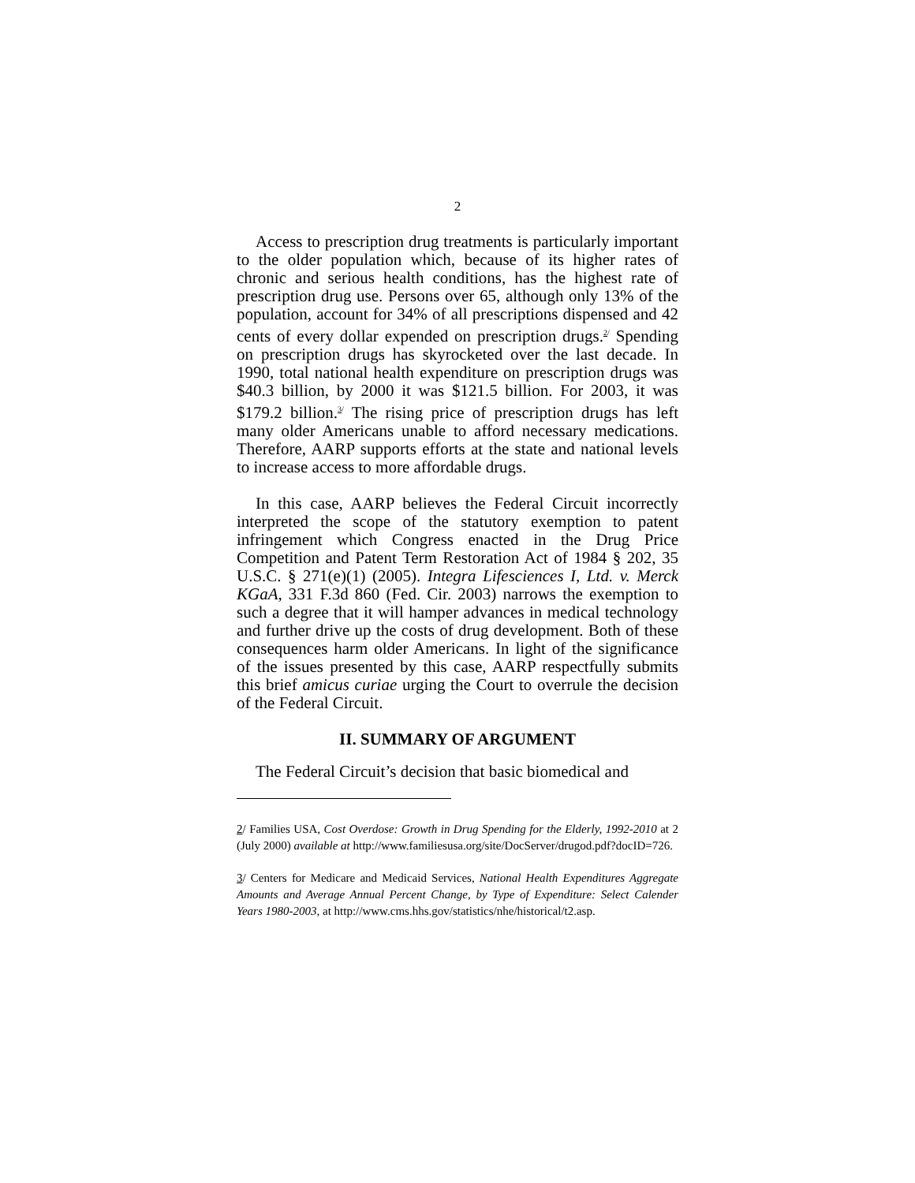2
Access to prescription drug treatments is particularly important to the older population which, because of its higher rates of chronic and serious health conditions, has the highest rate of prescription drug use. Persons over 65, although only 13% of the population, account for 34% of all prescriptions dispensed and 42 cents of every dollar expended on prescription drugs.<sup>2/</sup> Spending on prescription drugs has skyrocketed over the last decade. In 1990, total national health expenditure on prescription drugs was $40.3 billion, by 2000 it was $121.5 billion. For 2003, it was $179.2 billion.<sup>3/</sup> The rising price of prescription drugs has left many older Americans unable to afford necessary medications. Therefore, AARP supports efforts at the state and national levels to increase access to more affordable drugs.
In this case, AARP believes the Federal Circuit incorrectly interpreted the scope of the statutory exemption to patent infringement which Congress enacted in the Drug Price Competition and Patent Term Restoration Act of 1984 § 202, 35 U.S.C. § 271(e)(1) (2005). Integra Lifesciences I, Ltd. v. Merck KGaA, 331 F.3d 860 (Fed. Cir. 2003) narrows the exemption to such a degree that it will hamper advances in medical technology and further drive up the costs of drug development. Both of these consequences harm older Americans. In light of the significance of the issues presented by this case, AARP respectfully submits this brief amicus curiae urging the Court to overrule the decision of the Federal Circuit.
II. SUMMARY OF ARGUMENT
The Federal Circuit’s decision that basic biomedical and
2/ Families USA, Cost Overdose: Growth in Drug Spending for the Elderly, 1992-2010 at 2 (July 2000) available at http://www.familiesusa.org/site/DocServer/drugod.pdf?docID=726.
3/ Centers for Medicare and Medicaid Services, National Health Expenditures Aggregate Amounts and Average Annual Percent Change, by Type of Expenditure: Select Calender Years 1980-2003, at http://www.cms.hhs.gov/statistics/nhe/historical/t2.asp.